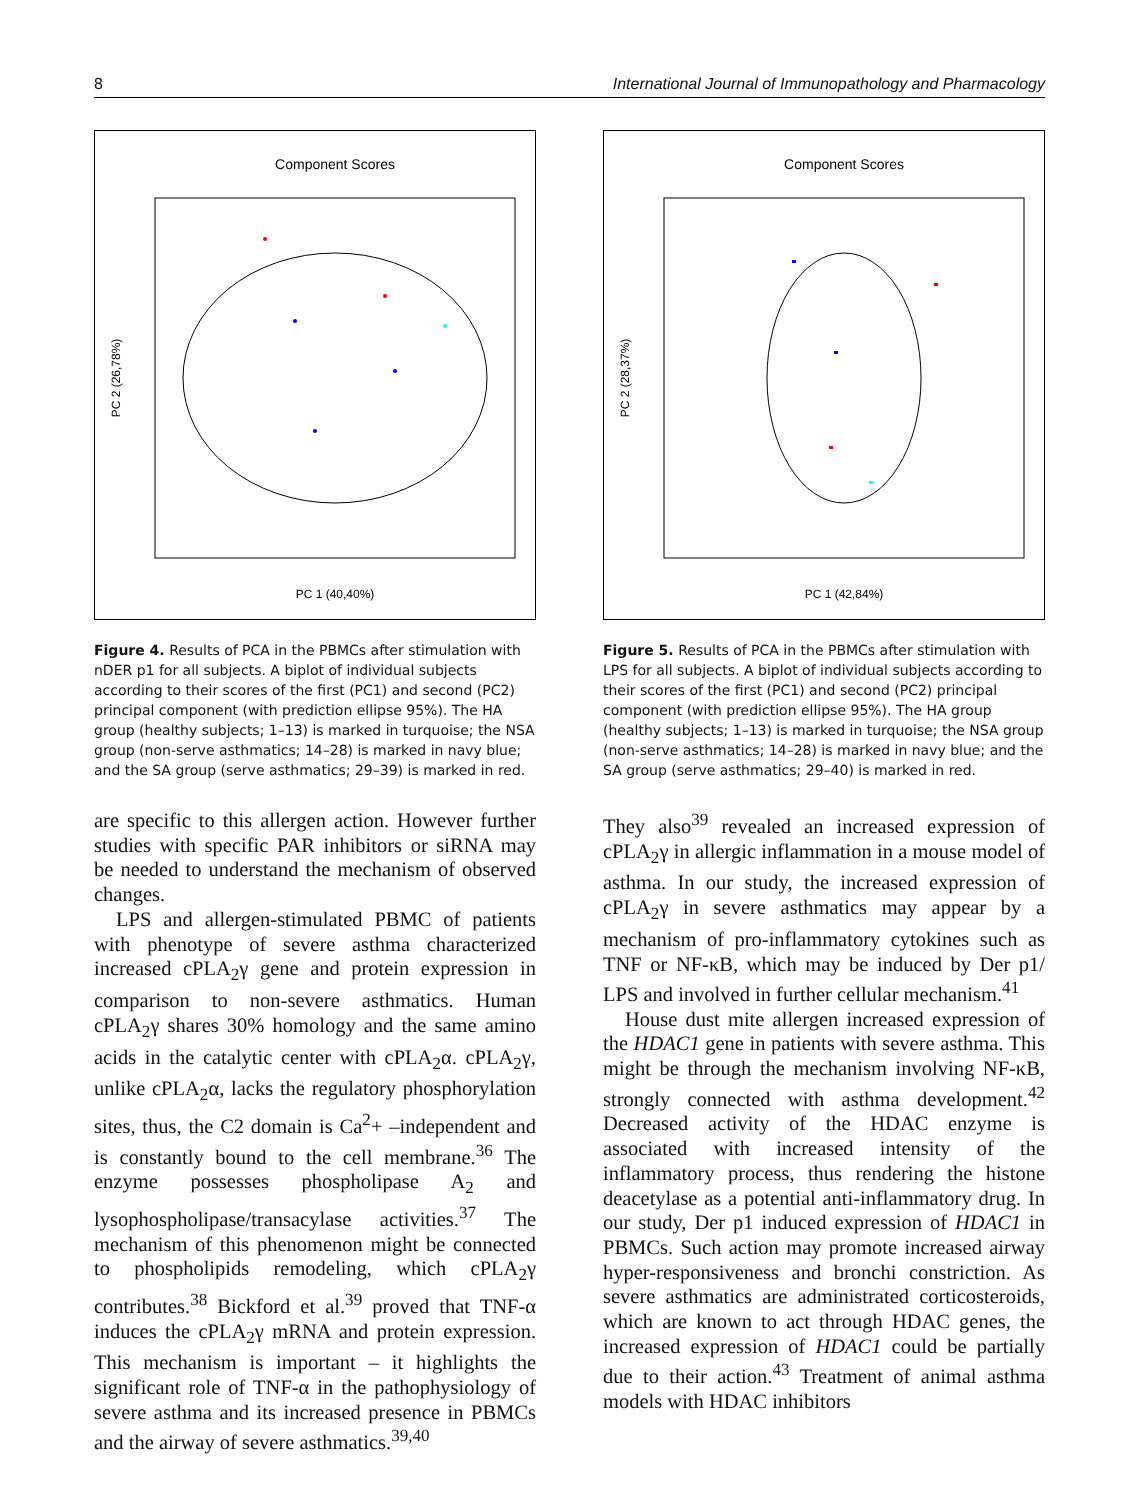8 International Journal of Immunopathology and Pharmacology
Component Scores
PC 1 (40,40%)
PC 2 (26,78%)
Figure 4. Results of PCA in the PBMCs after stimulation with nDER p1 for all subjects. A biplot of individual subjects according to their scores of the first (PC1) and second (PC2) principal component (with prediction ellipse 95%). The HA group (healthy subjects; 1–13) is marked in turquoise; the NSA group (non-serve asthmatics; 14–28) is marked in navy blue; and the SA group (serve asthmatics; 29–39) is marked in red.
are specific to this allergen action. However further studies with specific PAR inhibitors or siRNA may be needed to understand the mechanism of observed changes.
LPS and allergen-stimulated PBMC of patients with phenotype of severe asthma characterized increased cPLA<sub>2</sub>γ gene and protein expression in comparison to non-severe asthmatics. Human cPLA<sub>2</sub>γ shares 30% homology and the same amino acids in the catalytic center with cPLA<sub>2</sub>α. cPLA<sub>2</sub>γ, unlike cPLA<sub>2</sub>α, lacks the regulatory phosphorylation sites, thus, the C2 domain is Ca<sup>2</sup>+ –independent and is constantly bound to the cell membrane.<sup>36</sup> The enzyme possesses phospholipase A<sub>2</sub> and lysophospholipase/transacylase activities.<sup>37</sup> The mechanism of this phenomenon might be connected to phospholipids remodeling, which cPLA<sub>2</sub>γ contributes.<sup>38</sup> Bickford et al.<sup>39</sup> proved that TNF-α induces the cPLA<sub>2</sub>γ mRNA and protein expression. This mechanism is important – it highlights the significant role of TNF-α in the pathophysiology of severe asthma and its increased presence in PBMCs and the airway of severe asthmatics.<sup>39,40</sup>
Component Scores
PC 1 (42,84%)
PC 2 (28,37%)
Figure 5. Results of PCA in the PBMCs after stimulation with LPS for all subjects. A biplot of individual subjects according to their scores of the first (PC1) and second (PC2) principal component (with prediction ellipse 95%). The HA group (healthy subjects; 1–13) is marked in turquoise; the NSA group (non-serve asthmatics; 14–28) is marked in navy blue; and the SA group (serve asthmatics; 29–40) is marked in red.
They also<sup>39</sup> revealed an increased expression of cPLA<sub>2</sub>γ in allergic inflammation in a mouse model of asthma. In our study, the increased expression of cPLA<sub>2</sub>γ in severe asthmatics may appear by a mechanism of pro-inflammatory cytokines such as TNF or NF-κB, which may be induced by Der p1/ LPS and involved in further cellular mechanism.<sup>41</sup>
House dust mite allergen increased expression of the HDAC1 gene in patients with severe asthma. This might be through the mechanism involving NF-κB, strongly connected with asthma development.<sup>42</sup> Decreased activity of the HDAC enzyme is associated with increased intensity of the inflammatory process, thus rendering the histone deacetylase as a potential anti-inflammatory drug. In our study, Der p1 induced expression of HDAC1 in PBMCs. Such action may promote increased airway hyper-responsiveness and bronchi constriction. As severe asthmatics are administrated corticosteroids, which are known to act through HDAC genes, the increased expression of HDAC1 could be partially due to their action.<sup>43</sup> Treatment of animal asthma models with HDAC inhibitors